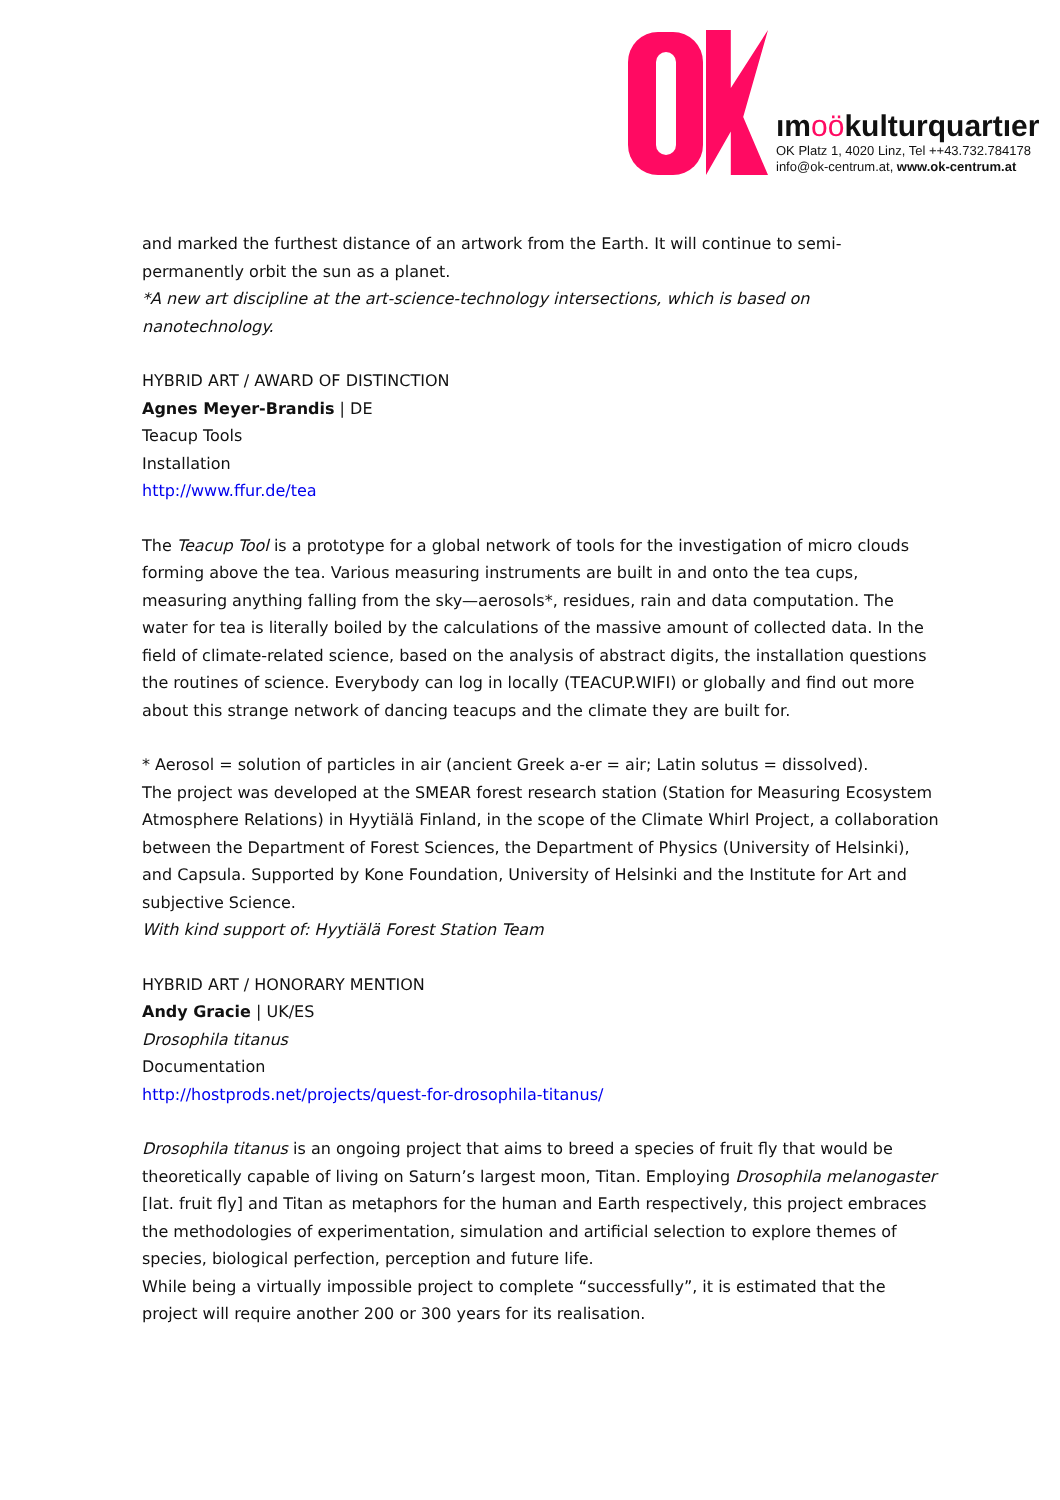ımoökulturquartıer
OK Platz 1, 4020 Linz, Tel ++43.732.784178
info@ok-centrum.at, www.ok-centrum.at
and marked the furthest distance of an artwork from the Earth. It will continue to semi-permanently orbit the sun as a planet.
*A new art discipline at the art-science-technology intersections, which is based on nanotechnology.
HYBRID ART / AWARD OF DISTINCTION
Agnes Meyer-Brandis | DE
Teacup Tools
Installation
http://www.ffur.de/tea
The Teacup Tool is a prototype for a global network of tools for the investigation of micro clouds forming above the tea. Various measuring instruments are built in and onto the tea cups, measuring anything falling from the sky—aerosols*, residues, rain and data computation. The water for tea is literally boiled by the calculations of the massive amount of collected data. In the field of climate-related science, based on the analysis of abstract digits, the installation questions the routines of science. Everybody can log in locally (TEACUP.WIFI) or globally and find out more about this strange network of dancing teacups and the climate they are built for.
* Aerosol = solution of particles in air (ancient Greek a-er = air; Latin solutus = dissolved).
The project was developed at the SMEAR forest research station (Station for Measuring Ecosystem Atmosphere Relations) in Hyytiälä Finland, in the scope of the Climate Whirl Project, a collaboration between the Department of Forest Sciences, the Department of Physics (University of Helsinki), and Capsula. Supported by Kone Foundation, University of Helsinki and the Institute for Art and subjective Science.
With kind support of: Hyytiälä Forest Station Team
HYBRID ART / HONORARY MENTION
Andy Gracie | UK/ES
Drosophila titanus
Documentation
http://hostprods.net/projects/quest-for-drosophila-titanus/
Drosophila titanus is an ongoing project that aims to breed a species of fruit fly that would be theoretically capable of living on Saturn’s largest moon, Titan. Employing Drosophila melanogaster [lat. fruit fly] and Titan as metaphors for the human and Earth respectively, this project embraces the methodologies of experimentation, simulation and artificial selection to explore themes of species, biological perfection, perception and future life.
While being a virtually impossible project to complete “successfully”, it is estimated that the project will require another 200 or 300 years for its realisation.